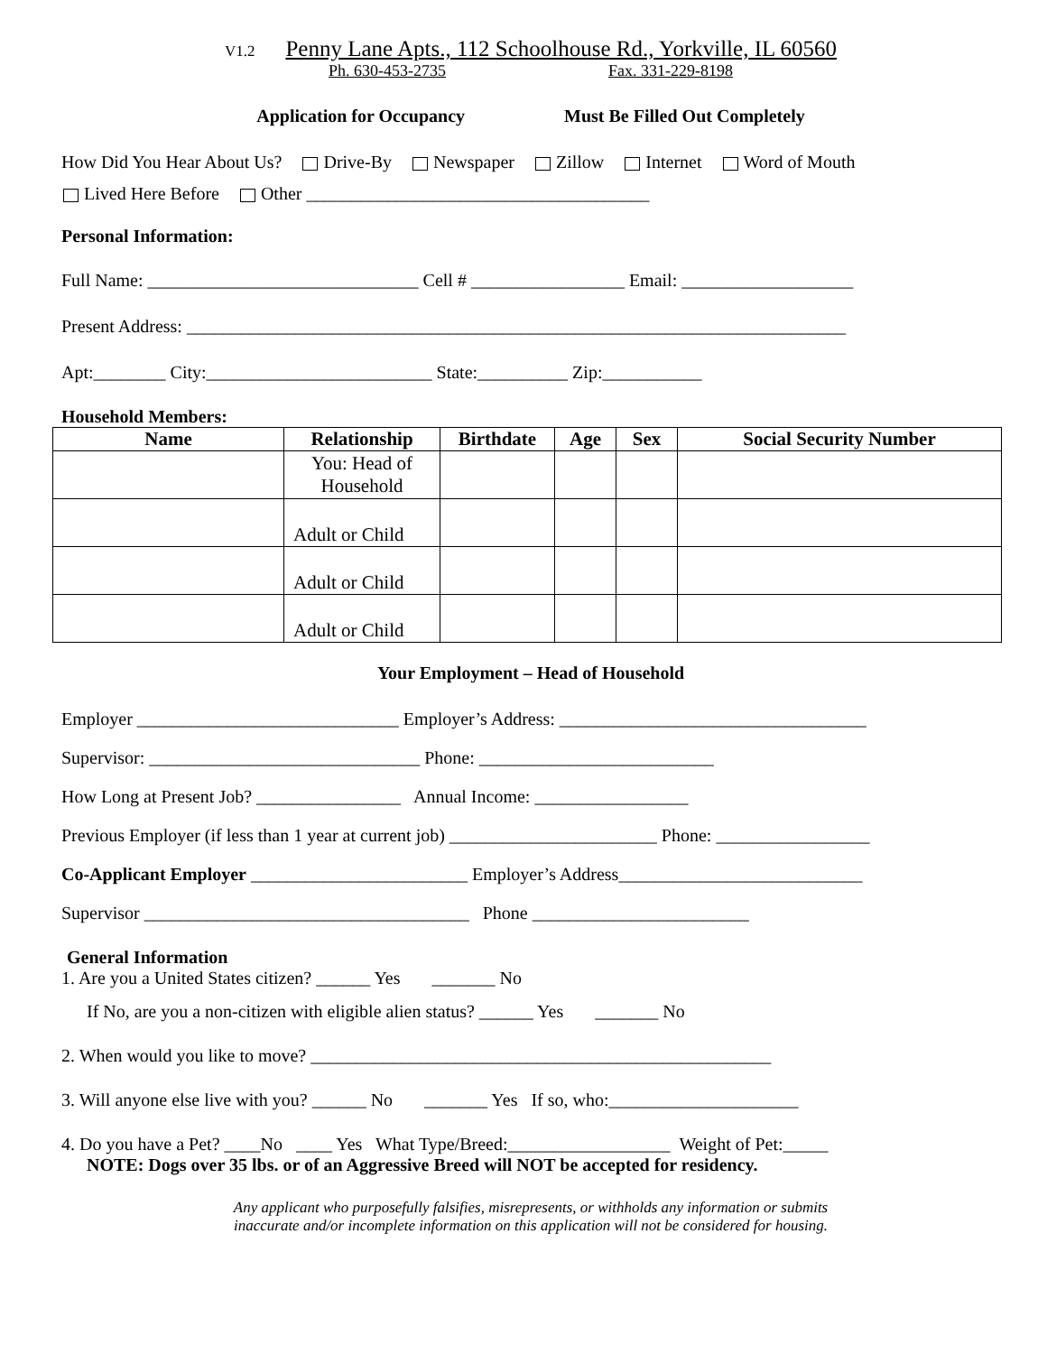V1.2 Penny Lane Apts., 112 Schoolhouse Rd., Yorkville, IL 60560
Ph. 630-453-2735 Fax. 331-229-8198
Application for Occupancy Must Be Filled Out Completely
How Did You Hear About Us? Drive-By Newspaper Zillow Internet Word of Mouth
Lived Here Before Other ______________________________________
Personal Information:
Full Name: ______________________________ Cell # _________________ Email: ___________________
Present Address: _________________________________________________________________________
Apt:________ City:_________________________ State:__________ Zip:___________
Household Members:
| Name | Relationship | Birthdate | Age | Sex | Social Security Number |
| --- | --- | --- | --- | --- | --- |
| | You: Head of Household | | | | |
| | Adult or Child | | | | |
| | Adult or Child | | | | |
| | Adult or Child | | | | |
Your Employment – Head of Household
Employer _____________________________ Employer’s Address: __________________________________
Supervisor: ______________________________ Phone: __________________________
How Long at Present Job? ________________ Annual Income: _________________
Previous Employer (if less than 1 year at current job) _______________________ Phone: _________________
Co-Applicant Employer ________________________ Employer’s Address___________________________
Supervisor ____________________________________ Phone ________________________
General Information
1. Are you a United States citizen? ______ Yes _______ No
If No, are you a non-citizen with eligible alien status? ______ Yes _______ No
2. When would you like to move? ___________________________________________________
3. Will anyone else live with you? ______ No _______ Yes If so, who:_____________________
4. Do you have a Pet? ____No ____ Yes What Type/Breed:__________________ Weight of Pet:_____
NOTE: Dogs over 35 lbs. or of an Aggressive Breed will NOT be accepted for residency.
Any applicant who purposefully falsifies, misrepresents, or withholds any information or submits
inaccurate and/or incomplete information on this application will not be considered for housing.